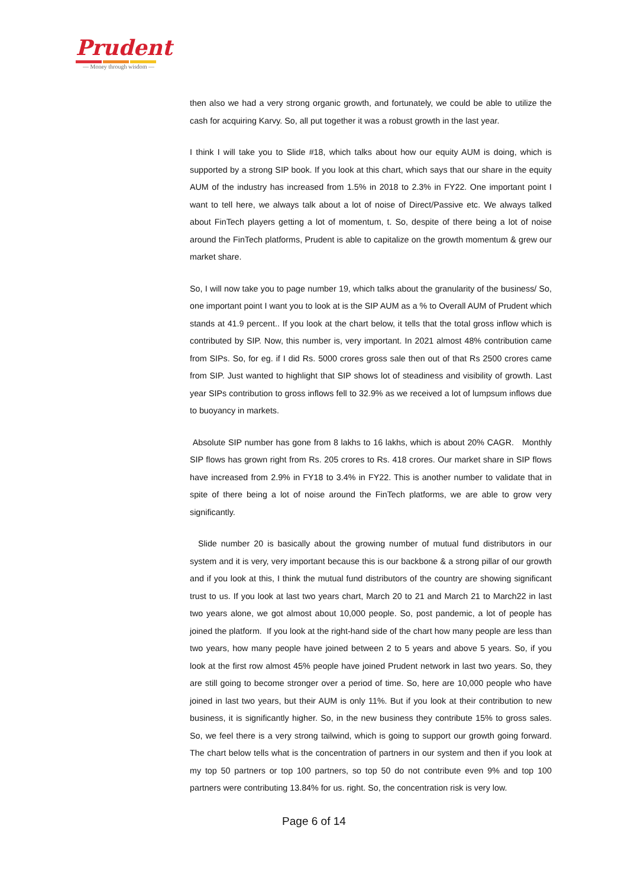Prudent
— Money through wisdom —
then also we had a very strong organic growth, and fortunately, we could be able to utilize the cash for acquiring Karvy. So, all put together it was a robust growth in the last year.
I think I will take you to Slide #18, which talks about how our equity AUM is doing, which is supported by a strong SIP book. If you look at this chart, which says that our share in the equity AUM of the industry has increased from 1.5% in 2018 to 2.3% in FY22. One important point I want to tell here, we always talk about a lot of noise of Direct/Passive etc. We always talked about FinTech players getting a lot of momentum, t. So, despite of there being a lot of noise around the FinTech platforms, Prudent is able to capitalize on the growth momentum & grew our market share.
So, I will now take you to page number 19, which talks about the granularity of the business/ So, one important point I want you to look at is the SIP AUM as a % to Overall AUM of Prudent which stands at 41.9 percent.. If you look at the chart below, it tells that the total gross inflow which is contributed by SIP. Now, this number is, very important. In 2021 almost 48% contribution came from SIPs. So, for eg. if I did Rs. 5000 crores gross sale then out of that Rs 2500 crores came from SIP. Just wanted to highlight that SIP shows lot of steadiness and visibility of growth. Last year SIPs contribution to gross inflows fell to 32.9% as we received a lot of lumpsum inflows due to buoyancy in markets.
Absolute SIP number has gone from 8 lakhs to 16 lakhs, which is about 20% CAGR. Monthly SIP flows has grown right from Rs. 205 crores to Rs. 418 crores. Our market share in SIP flows have increased from 2.9% in FY18 to 3.4% in FY22. This is another number to validate that in spite of there being a lot of noise around the FinTech platforms, we are able to grow very significantly.
Slide number 20 is basically about the growing number of mutual fund distributors in our system and it is very, very important because this is our backbone & a strong pillar of our growth and if you look at this, I think the mutual fund distributors of the country are showing significant trust to us. If you look at last two years chart, March 20 to 21 and March 21 to March22 in last two years alone, we got almost about 10,000 people. So, post pandemic, a lot of people has joined the platform. If you look at the right-hand side of the chart how many people are less than two years, how many people have joined between 2 to 5 years and above 5 years. So, if you look at the first row almost 45% people have joined Prudent network in last two years. So, they are still going to become stronger over a period of time. So, here are 10,000 people who have joined in last two years, but their AUM is only 11%. But if you look at their contribution to new business, it is significantly higher. So, in the new business they contribute 15% to gross sales. So, we feel there is a very strong tailwind, which is going to support our growth going forward. The chart below tells what is the concentration of partners in our system and then if you look at my top 50 partners or top 100 partners, so top 50 do not contribute even 9% and top 100 partners were contributing 13.84% for us. right. So, the concentration risk is very low.
Page 6 of 14